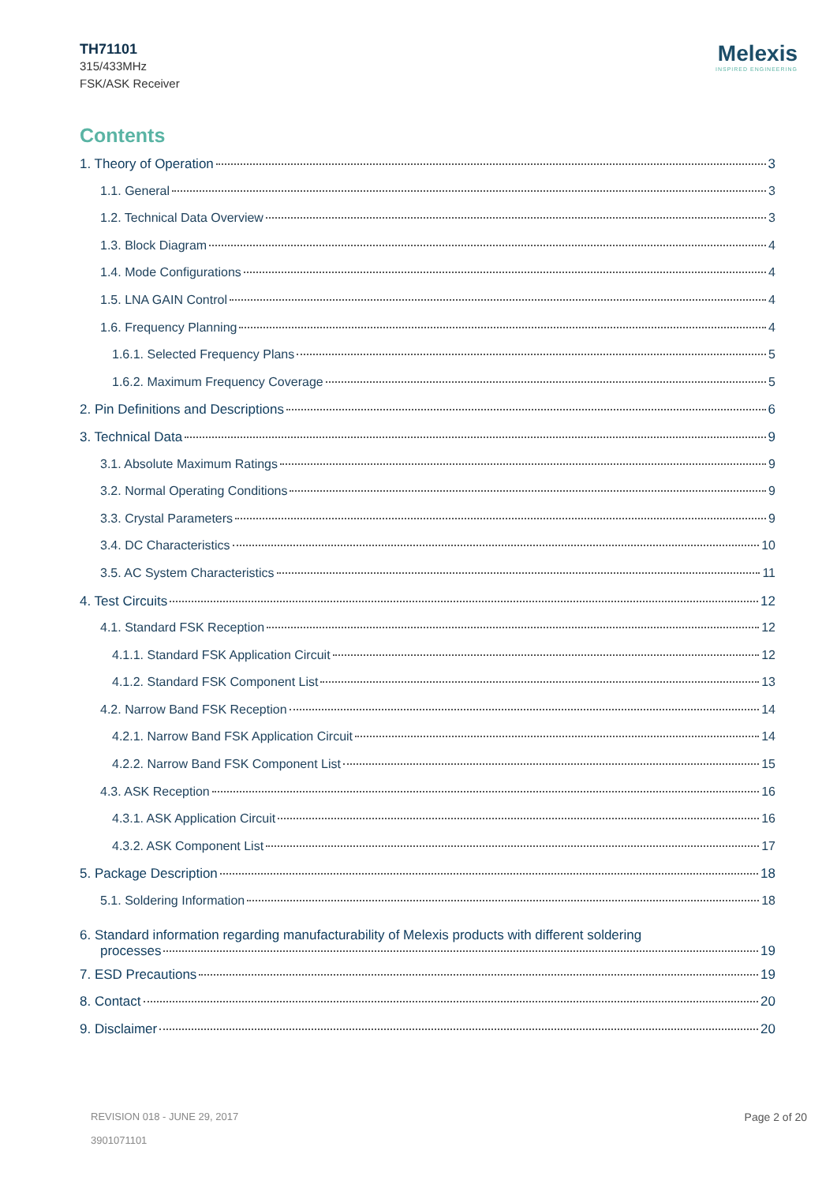TH71101
315/433MHz
FSK/ASK Receiver
Melexis
INSPIRED ENGINEERING
Contents
1. Theory of Operation 3
1.1. General 3
1.2. Technical Data Overview 3
1.3. Block Diagram 4
1.4. Mode Configurations 4
1.5. LNA GAIN Control 4
1.6. Frequency Planning 4
1.6.1. Selected Frequency Plans 5
1.6.2. Maximum Frequency Coverage 5
2. Pin Definitions and Descriptions 6
3. Technical Data 9
3.1. Absolute Maximum Ratings 9
3.2. Normal Operating Conditions 9
3.3. Crystal Parameters 9
3.4. DC Characteristics 10
3.5. AC System Characteristics 11
4. Test Circuits 12
4.1. Standard FSK Reception 12
4.1.1. Standard FSK Application Circuit 12
4.1.2. Standard FSK Component List 13
4.2. Narrow Band FSK Reception 14
4.2.1. Narrow Band FSK Application Circuit 14
4.2.2. Narrow Band FSK Component List 15
4.3. ASK Reception 16
4.3.1. ASK Application Circuit 16
4.3.2. ASK Component List 17
5. Package Description 18
5.1. Soldering Information 18
6. Standard information regarding manufacturability of Melexis products with different soldering
processes 19
7. ESD Precautions 19
8. Contact 20
9. Disclaimer 20
REVISION 018 - JUNE 29, 2017
3901071101
Page 2 of 20